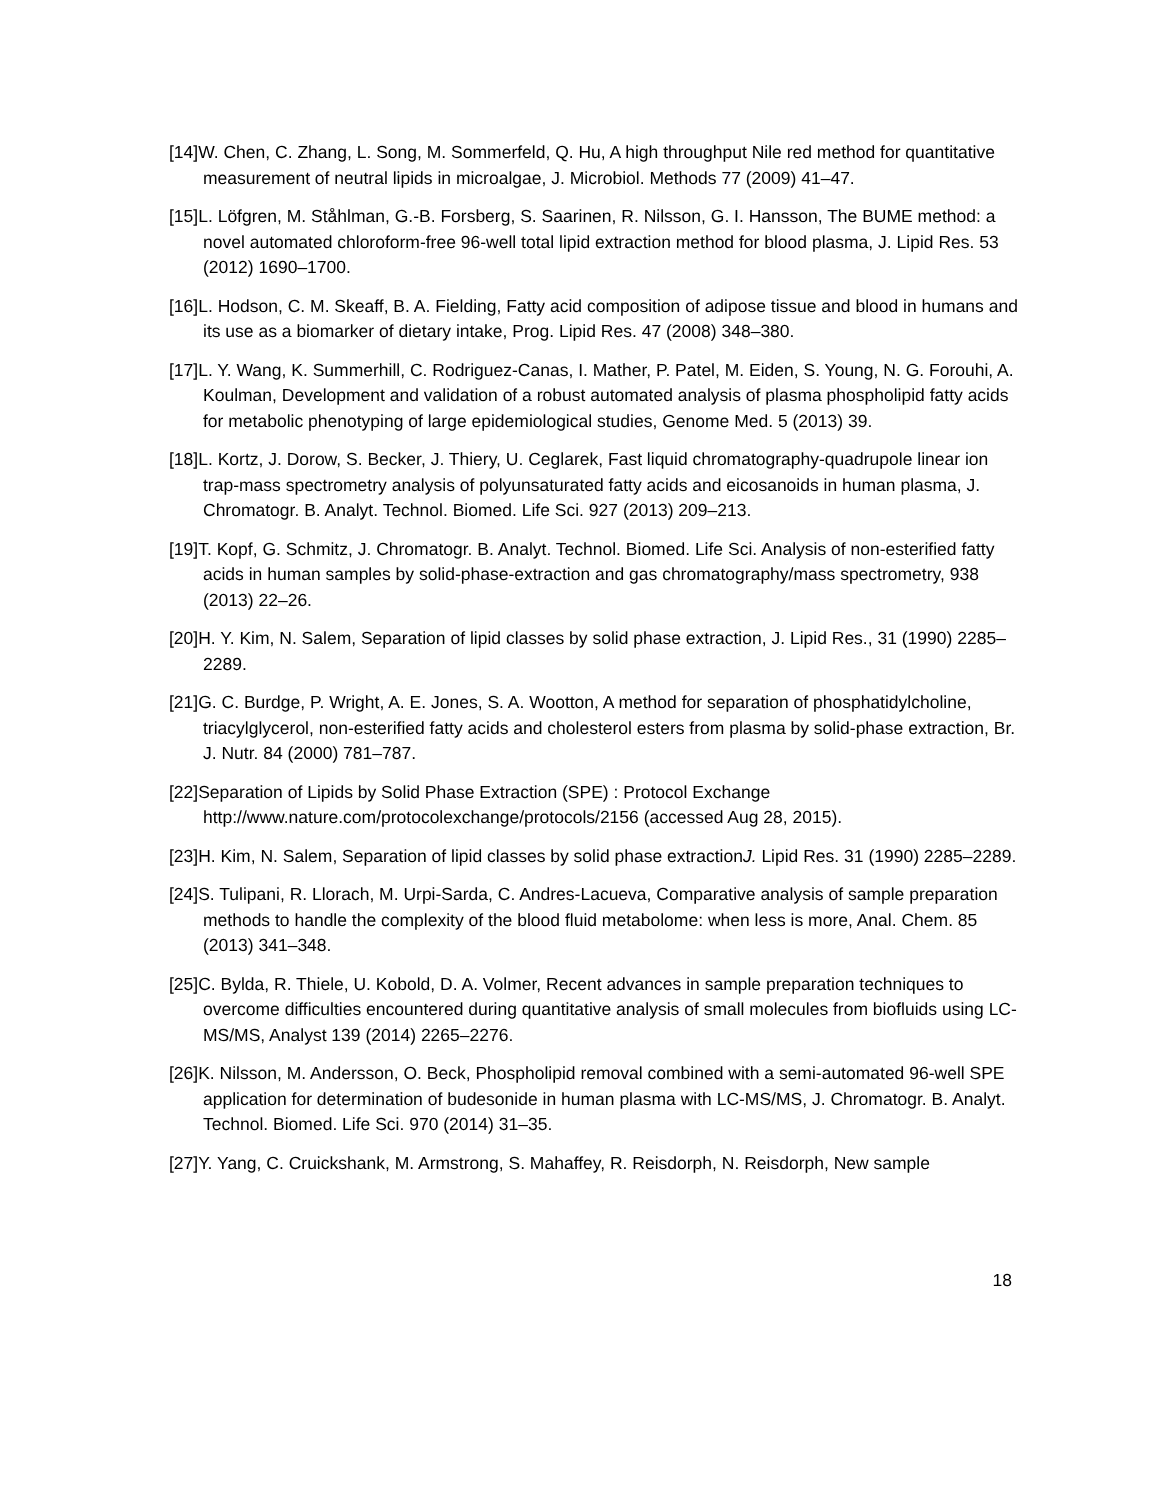[14]W. Chen, C. Zhang, L. Song, M. Sommerfeld, Q. Hu, A high throughput Nile red method for quantitative measurement of neutral lipids in microalgae, J. Microbiol. Methods 77 (2009) 41–47.
[15]L. Löfgren, M. Ståhlman, G.-B. Forsberg, S. Saarinen, R. Nilsson, G. I. Hansson, The BUME method: a novel automated chloroform-free 96-well total lipid extraction method for blood plasma, J. Lipid Res. 53 (2012) 1690–1700.
[16]L. Hodson, C. M. Skeaff, B. A. Fielding, Fatty acid composition of adipose tissue and blood in humans and its use as a biomarker of dietary intake, Prog. Lipid Res. 47 (2008) 348–380.
[17]L. Y. Wang, K. Summerhill, C. Rodriguez-Canas, I. Mather, P. Patel, M. Eiden, S. Young, N. G. Forouhi, A. Koulman, Development and validation of a robust automated analysis of plasma phospholipid fatty acids for metabolic phenotyping of large epidemiological studies, Genome Med. 5 (2013) 39.
[18]L. Kortz, J. Dorow, S. Becker, J. Thiery, U. Ceglarek, Fast liquid chromatography-quadrupole linear ion trap-mass spectrometry analysis of polyunsaturated fatty acids and eicosanoids in human plasma, J. Chromatogr. B. Analyt. Technol. Biomed. Life Sci. 927 (2013) 209–213.
[19]T. Kopf, G. Schmitz, J. Chromatogr. B. Analyt. Technol. Biomed. Life Sci. Analysis of non-esterified fatty acids in human samples by solid-phase-extraction and gas chromatography/mass spectrometry, 938 (2013) 22–26.
[20]H. Y. Kim, N. Salem, Separation of lipid classes by solid phase extraction, J. Lipid Res., 31 (1990) 2285–2289.
[21]G. C. Burdge, P. Wright, A. E. Jones, S. A. Wootton, A method for separation of phosphatidylcholine, triacylglycerol, non-esterified fatty acids and cholesterol esters from plasma by solid-phase extraction, Br. J. Nutr. 84 (2000) 781–787.
[22]Separation of Lipids by Solid Phase Extraction (SPE) : Protocol Exchange http://www.nature.com/protocolexchange/protocols/2156 (accessed Aug 28, 2015).
[23]H. Kim, N. Salem, Separation of lipid classes by solid phase extractionJ. Lipid Res. 31 (1990) 2285–2289.
[24]S. Tulipani, R. Llorach, M. Urpi-Sarda, C. Andres-Lacueva, Comparative analysis of sample preparation methods to handle the complexity of the blood fluid metabolome: when less is more, Anal. Chem. 85 (2013) 341–348.
[25]C. Bylda, R. Thiele, U. Kobold, D. A. Volmer, Recent advances in sample preparation techniques to overcome difficulties encountered during quantitative analysis of small molecules from biofluids using LC-MS/MS, Analyst 139 (2014) 2265–2276.
[26]K. Nilsson, M. Andersson, O. Beck, Phospholipid removal combined with a semi-automated 96-well SPE application for determination of budesonide in human plasma with LC-MS/MS, J. Chromatogr. B. Analyt. Technol. Biomed. Life Sci. 970 (2014) 31–35.
[27]Y. Yang, C. Cruickshank, M. Armstrong, S. Mahaffey, R. Reisdorph, N. Reisdorph, New sample
18